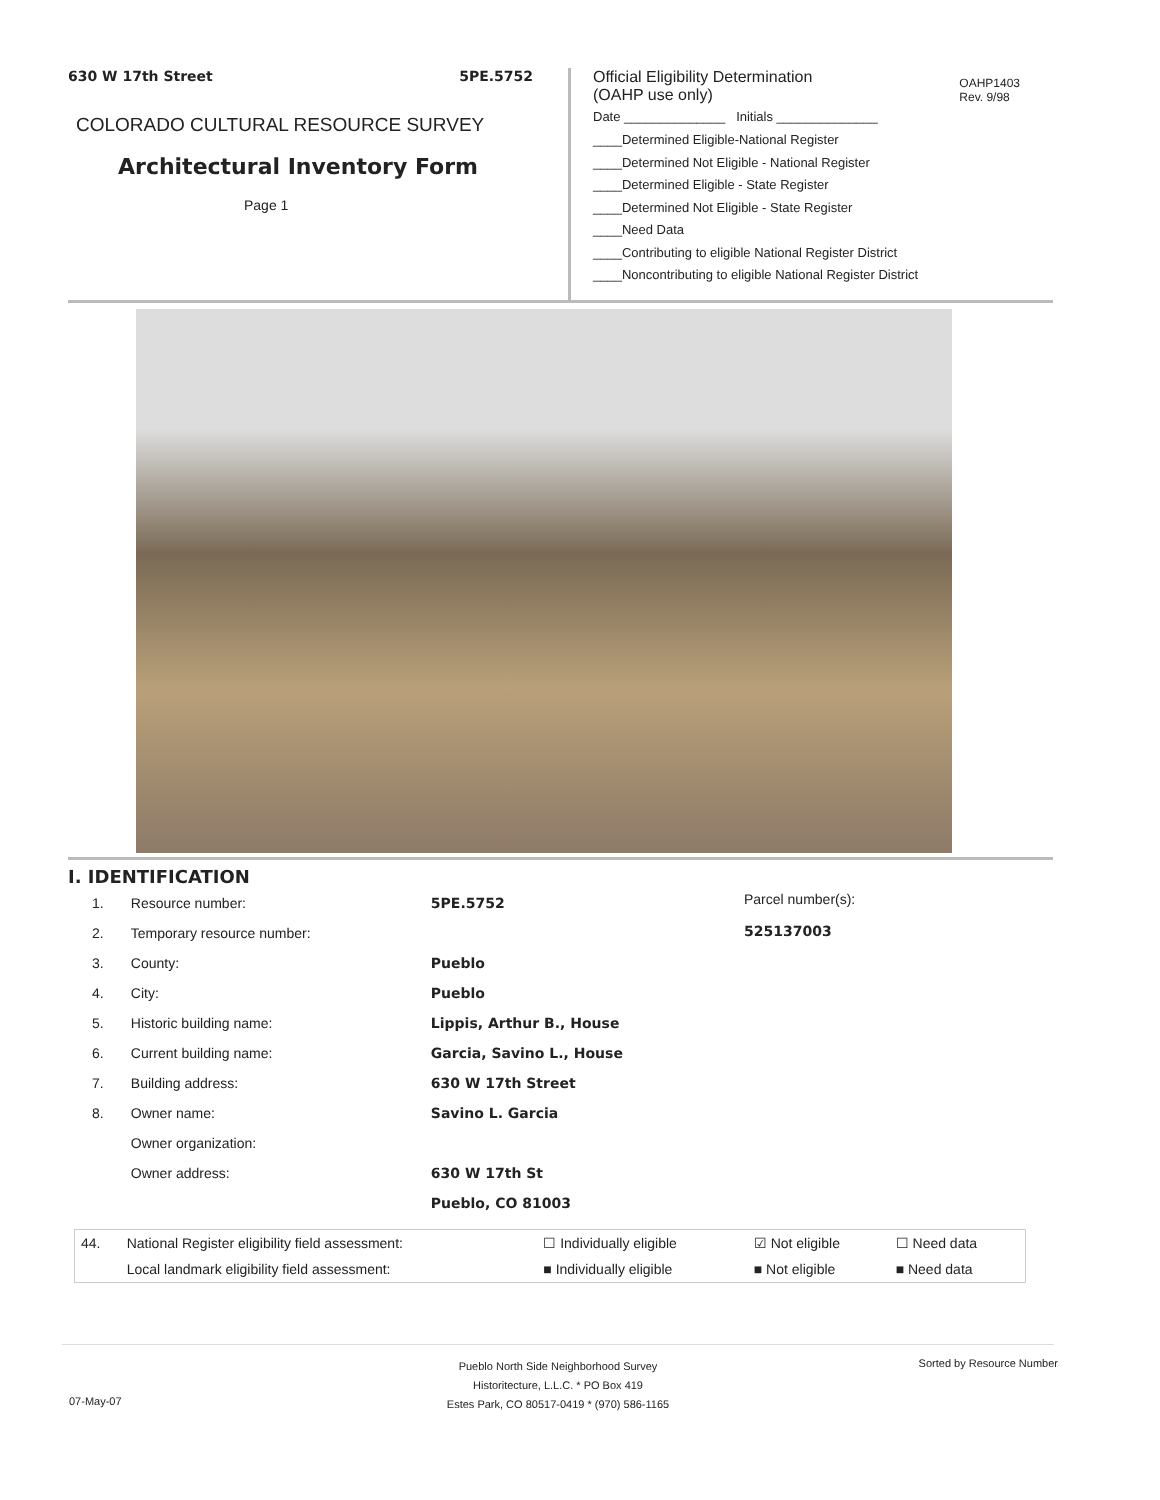630 W 17th Street 5PE.5752
COLORADO CULTURAL RESOURCE SURVEY
Architectural Inventory Form
Page 1
OAHP1403
Rev. 9/98
Official Eligibility Determination
(OAHP use only)
Date ______________ Initials ______________
____Determined Eligible-National Register
____Determined Not Eligible - National Register
____Determined Eligible - State Register
____Determined Not Eligible - State Register
____Need Data
____Contributing to eligible National Register District
____Noncontributing to eligible National Register District
I. IDENTIFICATION
| 1. | Resource number: | 5PE.5752 |
| 2. | Temporary resource number: | |
| 3. | County: | Pueblo |
| 4. | City: | Pueblo |
| 5. | Historic building name: | Lippis, Arthur B., House |
| 6. | Current building name: | Garcia, Savino L., House |
| 7. | Building address: | 630 W 17th Street |
| 8. | Owner name: | Savino L. Garcia |
| | Owner organization: | |
| | Owner address: | 630 W 17th St |
| | | Pueblo, CO 81003 |
Parcel number(s):
525137003
| 44. | National Register eligibility field assessment: | ☐ Individually eligible | ☑ Not eligible | ☐ Need data |
| | Local landmark eligibility field assessment: | ■ Individually eligible | ■ Not eligible | ■ Need data |
Pueblo North Side Neighborhood Survey
Historitecture, L.L.C. * PO Box 419
Estes Park, CO 80517-0419 * (970) 586-1165
Sorted by Resource Number
07-May-07